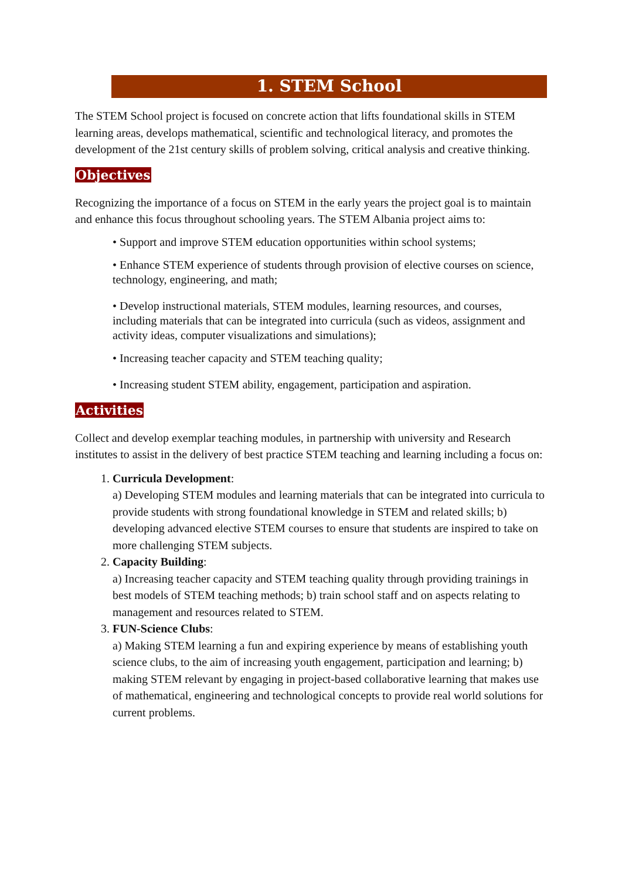1. STEM School
The STEM School project is focused on concrete action that lifts foundational skills in STEM learning areas, develops mathematical, scientific and technological literacy, and promotes the development of the 21st century skills of problem solving, critical analysis and creative thinking.
Objectives
Recognizing the importance of a focus on STEM in the early years the project goal is to maintain and enhance this focus throughout schooling years. The STEM Albania project aims to:
• Support and improve STEM education opportunities within school systems;
• Enhance STEM experience of students through provision of elective courses on science, technology, engineering, and math;
• Develop instructional materials, STEM modules, learning resources, and courses, including materials that can be integrated into curricula (such as videos, assignment and activity ideas, computer visualizations and simulations);
• Increasing teacher capacity and STEM teaching quality;
• Increasing student STEM ability, engagement, participation and aspiration.
Activities
Collect and develop exemplar teaching modules, in partnership with university and Research institutes to assist in the delivery of best practice STEM teaching and learning including a focus on:
1. Curricula Development:
a) Developing STEM modules and learning materials that can be integrated into curricula to provide students with strong foundational knowledge in STEM and related skills; b) developing advanced elective STEM courses to ensure that students are inspired to take on more challenging STEM subjects.
2. Capacity Building:
a) Increasing teacher capacity and STEM teaching quality through providing trainings in best models of STEM teaching methods; b) train school staff and on aspects relating to management and resources related to STEM.
3. FUN-Science Clubs:
a) Making STEM learning a fun and expiring experience by means of establishing youth science clubs, to the aim of increasing youth engagement, participation and learning; b) making STEM relevant by engaging in project-based collaborative learning that makes use of mathematical, engineering and technological concepts to provide real world solutions for current problems.